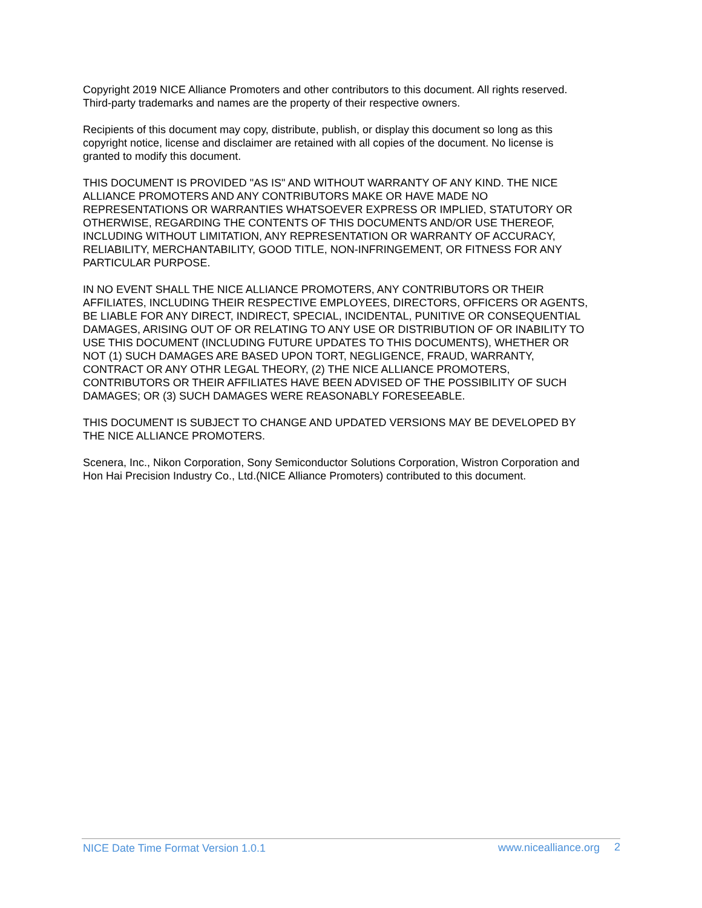Copyright 2019 NICE Alliance Promoters and other contributors to this document. All rights reserved. Third-party trademarks and names are the property of their respective owners.
Recipients of this document may copy, distribute, publish, or display this document so long as this copyright notice, license and disclaimer are retained with all copies of the document. No license is granted to modify this document.
THIS DOCUMENT IS PROVIDED "AS IS" AND WITHOUT WARRANTY OF ANY KIND. THE NICE ALLIANCE PROMOTERS AND ANY CONTRIBUTORS MAKE OR HAVE MADE NO REPRESENTATIONS OR WARRANTIES WHATSOEVER EXPRESS OR IMPLIED, STATUTORY OR OTHERWISE, REGARDING THE CONTENTS OF THIS DOCUMENTS AND/OR USE THEREOF, INCLUDING WITHOUT LIMITATION, ANY REPRESENTATION OR WARRANTY OF ACCURACY, RELIABILITY, MERCHANTABILITY, GOOD TITLE, NON-INFRINGEMENT, OR FITNESS FOR ANY PARTICULAR PURPOSE.
IN NO EVENT SHALL THE NICE ALLIANCE PROMOTERS, ANY CONTRIBUTORS OR THEIR AFFILIATES, INCLUDING THEIR RESPECTIVE EMPLOYEES, DIRECTORS, OFFICERS OR AGENTS, BE LIABLE FOR ANY DIRECT, INDIRECT, SPECIAL, INCIDENTAL, PUNITIVE OR CONSEQUENTIAL DAMAGES, ARISING OUT OF OR RELATING TO ANY USE OR DISTRIBUTION OF OR INABILITY TO USE THIS DOCUMENT (INCLUDING FUTURE UPDATES TO THIS DOCUMENTS), WHETHER OR NOT (1) SUCH DAMAGES ARE BASED UPON TORT, NEGLIGENCE, FRAUD, WARRANTY, CONTRACT OR ANY OTHR LEGAL THEORY, (2) THE NICE ALLIANCE PROMOTERS, CONTRIBUTORS OR THEIR AFFILIATES HAVE BEEN ADVISED OF THE POSSIBILITY OF SUCH DAMAGES; OR (3) SUCH DAMAGES WERE REASONABLY FORESEEABLE.
THIS DOCUMENT IS SUBJECT TO CHANGE AND UPDATED VERSIONS MAY BE DEVELOPED BY THE NICE ALLIANCE PROMOTERS.
Scenera, Inc., Nikon Corporation, Sony Semiconductor Solutions Corporation, Wistron Corporation and Hon Hai Precision Industry Co., Ltd.(NICE Alliance Promoters) contributed to this document.
NICE Date Time Format Version 1.0.1 www.nicealliance.org 2